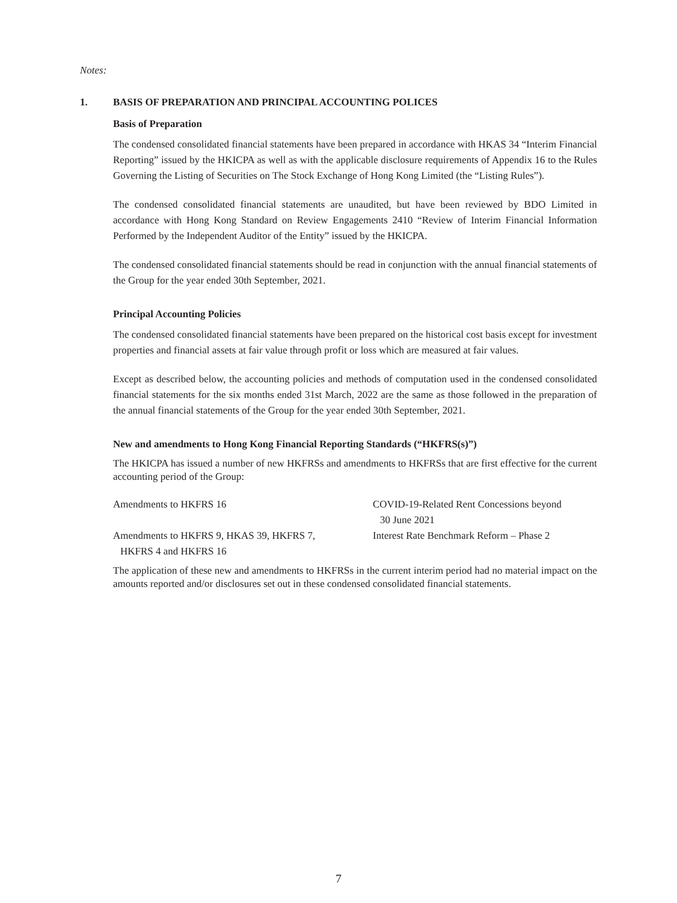Notes:
1. BASIS OF PREPARATION AND PRINCIPAL ACCOUNTING POLICES
Basis of Preparation
The condensed consolidated financial statements have been prepared in accordance with HKAS 34 “Interim Financial Reporting” issued by the HKICPA as well as with the applicable disclosure requirements of Appendix 16 to the Rules Governing the Listing of Securities on The Stock Exchange of Hong Kong Limited (the “Listing Rules”).
The condensed consolidated financial statements are unaudited, but have been reviewed by BDO Limited in accordance with Hong Kong Standard on Review Engagements 2410 “Review of Interim Financial Information Performed by the Independent Auditor of the Entity” issued by the HKICPA.
The condensed consolidated financial statements should be read in conjunction with the annual financial statements of the Group for the year ended 30th September, 2021.
Principal Accounting Policies
The condensed consolidated financial statements have been prepared on the historical cost basis except for investment properties and financial assets at fair value through profit or loss which are measured at fair values.
Except as described below, the accounting policies and methods of computation used in the condensed consolidated financial statements for the six months ended 31st March, 2022 are the same as those followed in the preparation of the annual financial statements of the Group for the year ended 30th September, 2021.
New and amendments to Hong Kong Financial Reporting Standards (“HKFRS(s)”)
The HKICPA has issued a number of new HKFRSs and amendments to HKFRSs that are first effective for the current accounting period of the Group:
| Amendments to HKFRS 16 | COVID-19-Related Rent Concessions beyond 30 June 2021 |
| Amendments to HKFRS 9, HKAS 39, HKFRS 7, HKFRS 4 and HKFRS 16 | Interest Rate Benchmark Reform – Phase 2 |
The application of these new and amendments to HKFRSs in the current interim period had no material impact on the amounts reported and/or disclosures set out in these condensed consolidated financial statements.
7